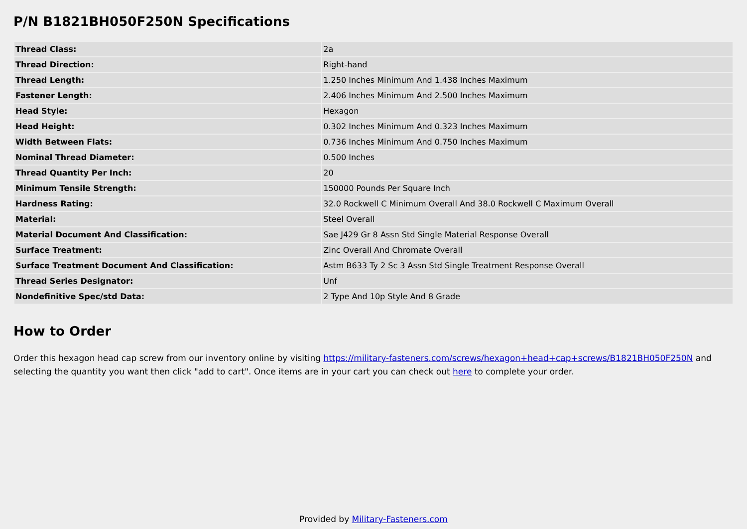P/N B1821BH050F250N Specifications
| Thread Class: | 2a |
| Thread Direction: | Right-hand |
| Thread Length: | 1.250 Inches Minimum And 1.438 Inches Maximum |
| Fastener Length: | 2.406 Inches Minimum And 2.500 Inches Maximum |
| Head Style: | Hexagon |
| Head Height: | 0.302 Inches Minimum And 0.323 Inches Maximum |
| Width Between Flats: | 0.736 Inches Minimum And 0.750 Inches Maximum |
| Nominal Thread Diameter: | 0.500 Inches |
| Thread Quantity Per Inch: | 20 |
| Minimum Tensile Strength: | 150000 Pounds Per Square Inch |
| Hardness Rating: | 32.0 Rockwell C Minimum Overall And 38.0 Rockwell C Maximum Overall |
| Material: | Steel Overall |
| Material Document And Classification: | Sae J429 Gr 8 Assn Std Single Material Response Overall |
| Surface Treatment: | Zinc Overall And Chromate Overall |
| Surface Treatment Document And Classification: | Astm B633 Ty 2 Sc 3 Assn Std Single Treatment Response Overall |
| Thread Series Designator: | Unf |
| Nondefinitive Spec/std Data: | 2 Type And 10p Style And 8 Grade |
How to Order
Order this hexagon head cap screw from our inventory online by visiting https://military-fasteners.com/screws/hexagon+head+cap+screws/B1821BH050F250N and selecting the quantity you want then click "add to cart". Once items are in your cart you can check out here to complete your order.
Provided by Military-Fasteners.com